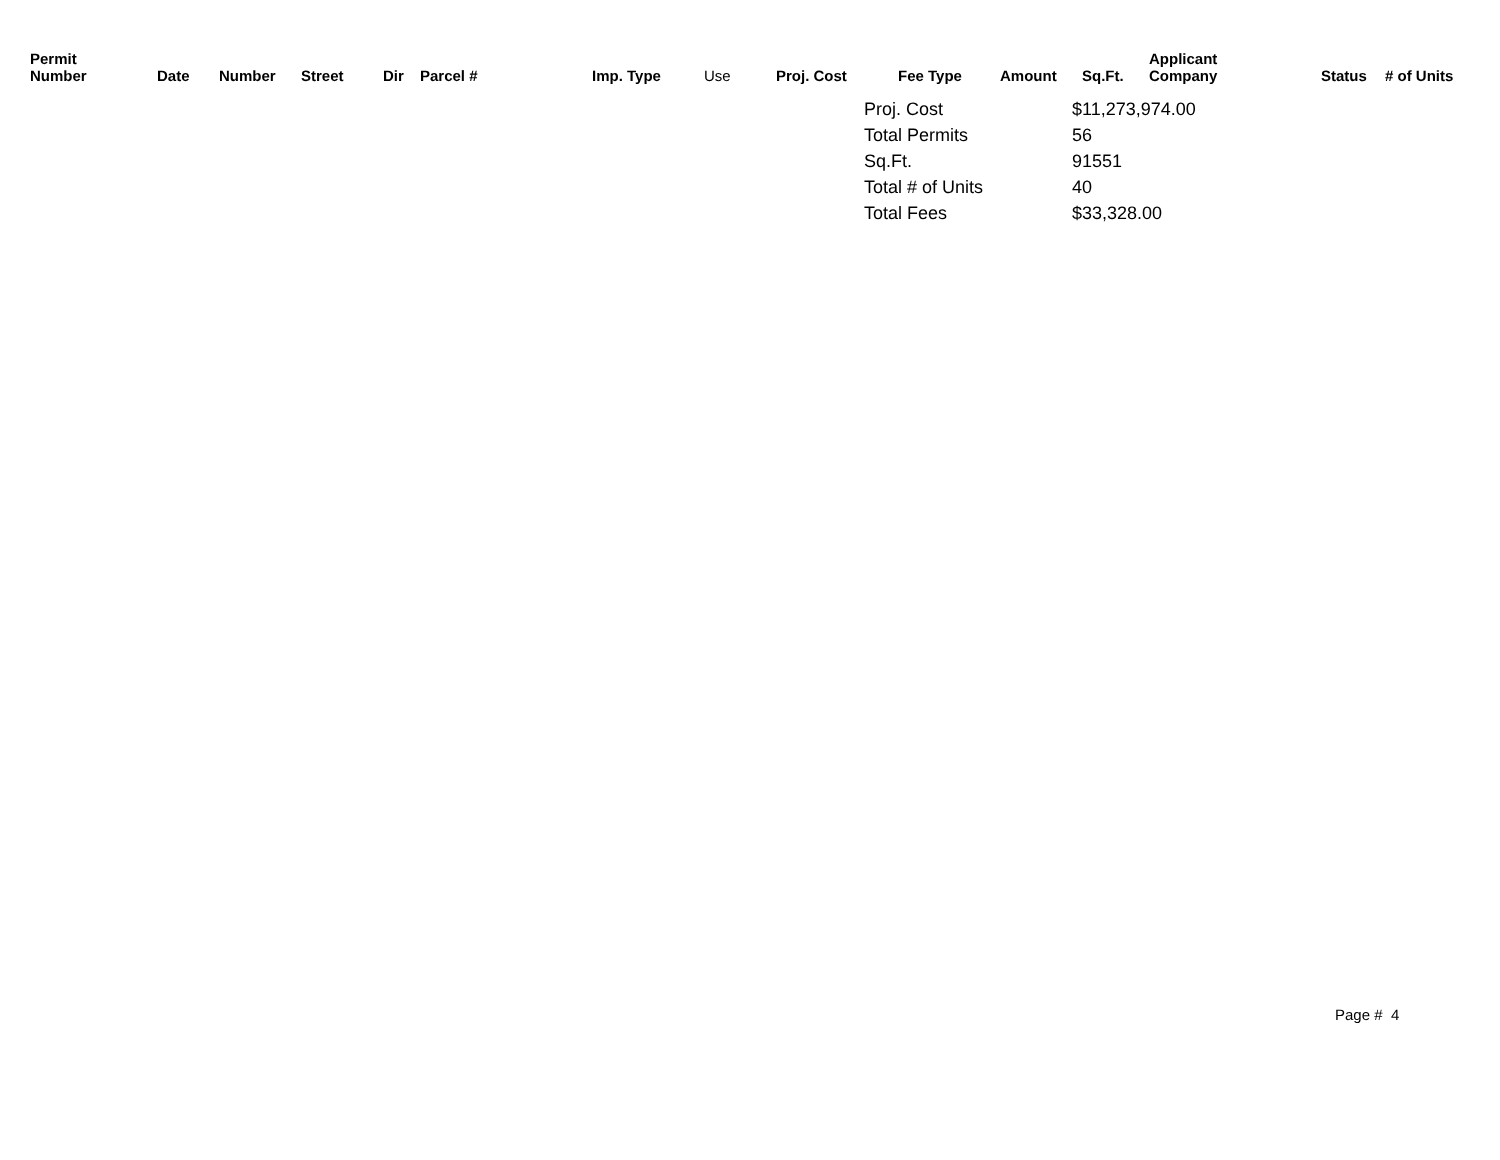| Permit Number | Date | Number | Street | Dir | Parcel # | Imp. Type | Use | Proj. Cost | Fee Type | Amount | Sq.Ft. | Applicant Company | Status | # of Units |
| --- | --- | --- | --- | --- | --- | --- | --- | --- | --- | --- | --- | --- | --- | --- |
| Proj. Cost | $11,273,974.00 |
| Total Permits | 56 |
| Sq.Ft. | 91551 |
| Total # of Units | 40 |
| Total Fees | $33,328.00 |
Page # 4